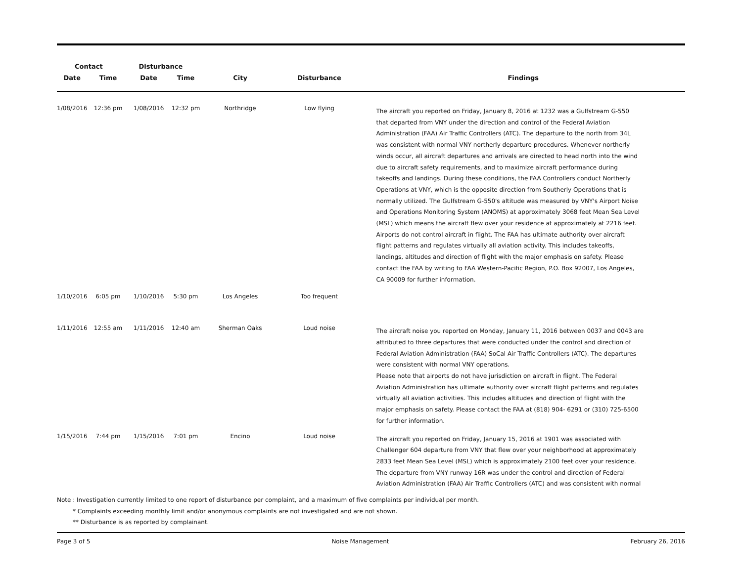| Contact | | Disturbance | | | | |
| --- | --- | --- | --- | --- | --- | --- |
| Date | Time | Date | Time | City | Disturbance | Findings |
| 1/08/2016 | 12:36 pm | 1/08/2016 | 12:32 pm | Northridge | Low flying | The aircraft you reported on Friday, January 8, 2016 at 1232 was a Gulfstream G-550 that departed from VNY under the direction and control of the Federal Aviation Administration (FAA) Air Traffic Controllers (ATC). The departure to the north from 34L was consistent with normal VNY northerly departure procedures. Whenever northerly winds occur, all aircraft departures and arrivals are directed to head north into the wind due to aircraft safety requirements, and to maximize aircraft performance during takeoffs and landings. During these conditions, the FAA Controllers conduct Northerly Operations at VNY, which is the opposite direction from Southerly Operations that is normally utilized. The Gulfstream G-550's altitude was measured by VNY's Airport Noise and Operations Monitoring System (ANOMS) at approximately 3068 feet Mean Sea Level (MSL) which means the aircraft flew over your residence at approximately at 2216 feet. Airports do not control aircraft in flight. The FAA has ultimate authority over aircraft flight patterns and regulates virtually all aviation activity. This includes takeoffs, landings, altitudes and direction of flight with the major emphasis on safety. Please contact the FAA by writing to FAA Western-Pacific Region, P.O. Box 92007, Los Angeles, CA 90009 for further information. |
| 1/10/2016 | 6:05 pm | 1/10/2016 | 5:30 pm | Los Angeles | Too frequent | |
| 1/11/2016 | 12:55 am | 1/11/2016 | 12:40 am | Sherman Oaks | Loud noise | The aircraft noise you reported on Monday, January 11, 2016 between 0037 and 0043 are attributed to three departures that were conducted under the control and direction of Federal Aviation Administration (FAA) SoCal Air Traffic Controllers (ATC). The departures were consistent with normal VNY operations. Please note that airports do not have jurisdiction on aircraft in flight. The Federal Aviation Administration has ultimate authority over aircraft flight patterns and regulates virtually all aviation activities. This includes altitudes and direction of flight with the major emphasis on safety. Please contact the FAA at (818) 904- 6291 or (310) 725-6500 for further information. |
| 1/15/2016 | 7:44 pm | 1/15/2016 | 7:01 pm | Encino | Loud noise | The aircraft you reported on Friday, January 15, 2016 at 1901 was associated with Challenger 604 departure from VNY that flew over your neighborhood at approximately 2833 feet Mean Sea Level (MSL) which is approximately 2100 feet over your residence. The departure from VNY runway 16R was under the control and direction of Federal Aviation Administration (FAA) Air Traffic Controllers (ATC) and was consistent with normal |
Note : Investigation currently limited to one report of disturbance per complaint, and a maximum of five complaints per individual per month.
* Complaints exceeding monthly limit and/or anonymous complaints are not investigated and are not shown.
** Disturbance is as reported by complainant.
Page 3 of 5 Noise Management February 26, 2016